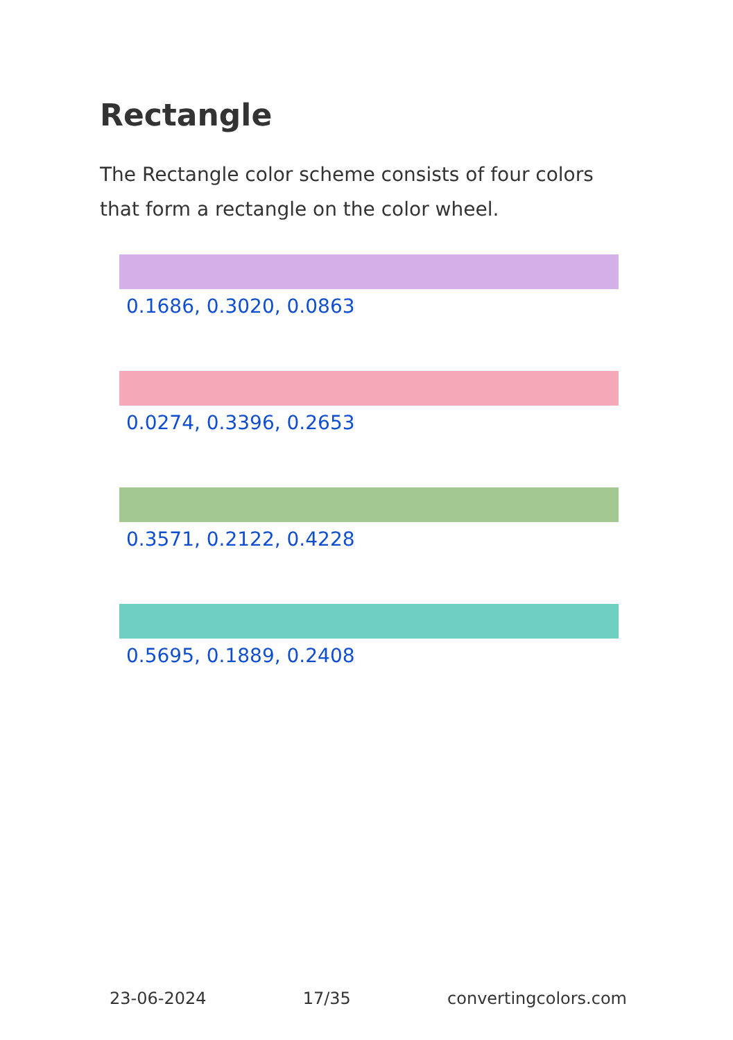Rectangle
The Rectangle color scheme consists of four colors that form a rectangle on the color wheel.
0.1686, 0.3020, 0.0863
0.0274, 0.3396, 0.2653
0.3571, 0.2122, 0.4228
0.5695, 0.1889, 0.2408
23-06-2024 17/35 convertingcolors.com